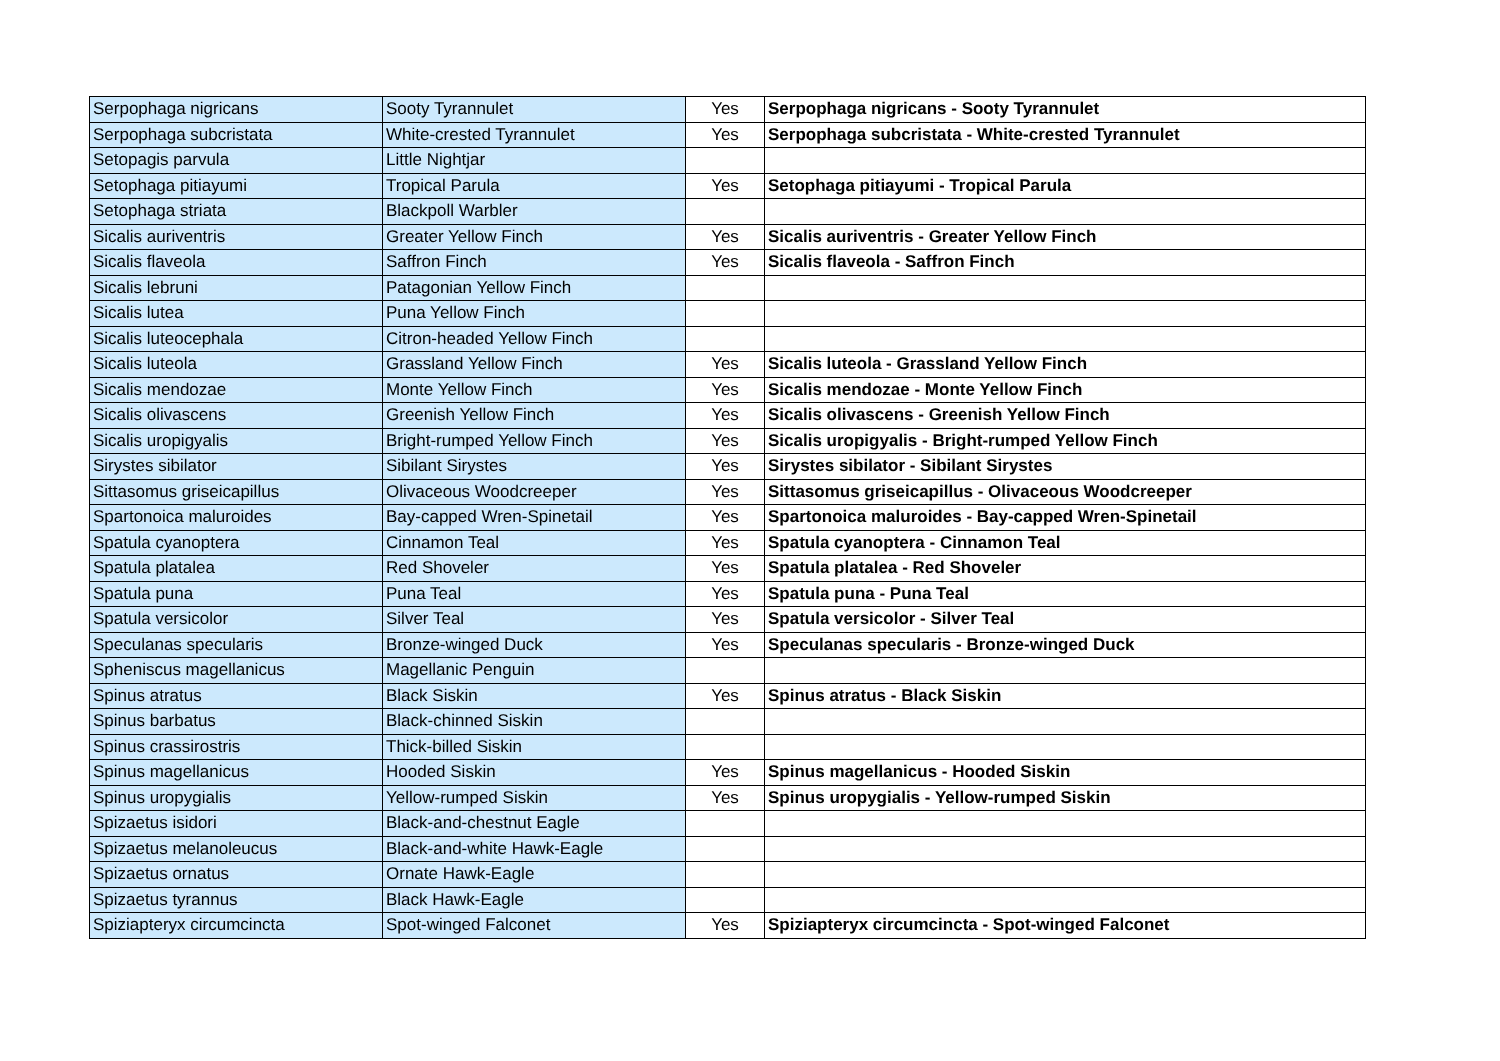| Serpophaga nigricans | Sooty Tyrannulet | Yes | Serpophaga nigricans - Sooty Tyrannulet |
| Serpophaga subcristata | White-crested Tyrannulet | Yes | Serpophaga subcristata - White-crested Tyrannulet |
| Setopagis parvula | Little Nightjar | | |
| Setophaga pitiayumi | Tropical Parula | Yes | Setophaga pitiayumi - Tropical Parula |
| Setophaga striata | Blackpoll Warbler | | |
| Sicalis auriventris | Greater Yellow Finch | Yes | Sicalis auriventris - Greater Yellow Finch |
| Sicalis flaveola | Saffron Finch | Yes | Sicalis flaveola - Saffron Finch |
| Sicalis lebruni | Patagonian Yellow Finch | | |
| Sicalis lutea | Puna Yellow Finch | | |
| Sicalis luteocephala | Citron-headed Yellow Finch | | |
| Sicalis luteola | Grassland Yellow Finch | Yes | Sicalis luteola - Grassland Yellow Finch |
| Sicalis mendozae | Monte Yellow Finch | Yes | Sicalis mendozae - Monte Yellow Finch |
| Sicalis olivascens | Greenish Yellow Finch | Yes | Sicalis olivascens - Greenish Yellow Finch |
| Sicalis uropigyalis | Bright-rumped Yellow Finch | Yes | Sicalis uropigyalis - Bright-rumped Yellow Finch |
| Sirystes sibilator | Sibilant Sirystes | Yes | Sirystes sibilator - Sibilant Sirystes |
| Sittasomus griseicapillus | Olivaceous Woodcreeper | Yes | Sittasomus griseicapillus - Olivaceous Woodcreeper |
| Spartonoica maluroides | Bay-capped Wren-Spinetail | Yes | Spartonoica maluroides - Bay-capped Wren-Spinetail |
| Spatula cyanoptera | Cinnamon Teal | Yes | Spatula cyanoptera - Cinnamon Teal |
| Spatula platalea | Red Shoveler | Yes | Spatula platalea - Red Shoveler |
| Spatula puna | Puna Teal | Yes | Spatula puna - Puna Teal |
| Spatula versicolor | Silver Teal | Yes | Spatula versicolor - Silver Teal |
| Speculanas specularis | Bronze-winged Duck | Yes | Speculanas specularis - Bronze-winged Duck |
| Spheniscus magellanicus | Magellanic Penguin | | |
| Spinus atratus | Black Siskin | Yes | Spinus atratus - Black Siskin |
| Spinus barbatus | Black-chinned Siskin | | |
| Spinus crassirostris | Thick-billed Siskin | | |
| Spinus magellanicus | Hooded Siskin | Yes | Spinus magellanicus - Hooded Siskin |
| Spinus uropygialis | Yellow-rumped Siskin | Yes | Spinus uropygialis - Yellow-rumped Siskin |
| Spizaetus isidori | Black-and-chestnut Eagle | | |
| Spizaetus melanoleucus | Black-and-white Hawk-Eagle | | |
| Spizaetus ornatus | Ornate Hawk-Eagle | | |
| Spizaetus tyrannus | Black Hawk-Eagle | | |
| Spiziapteryx circumcincta | Spot-winged Falconet | Yes | Spiziapteryx circumcincta - Spot-winged Falconet |